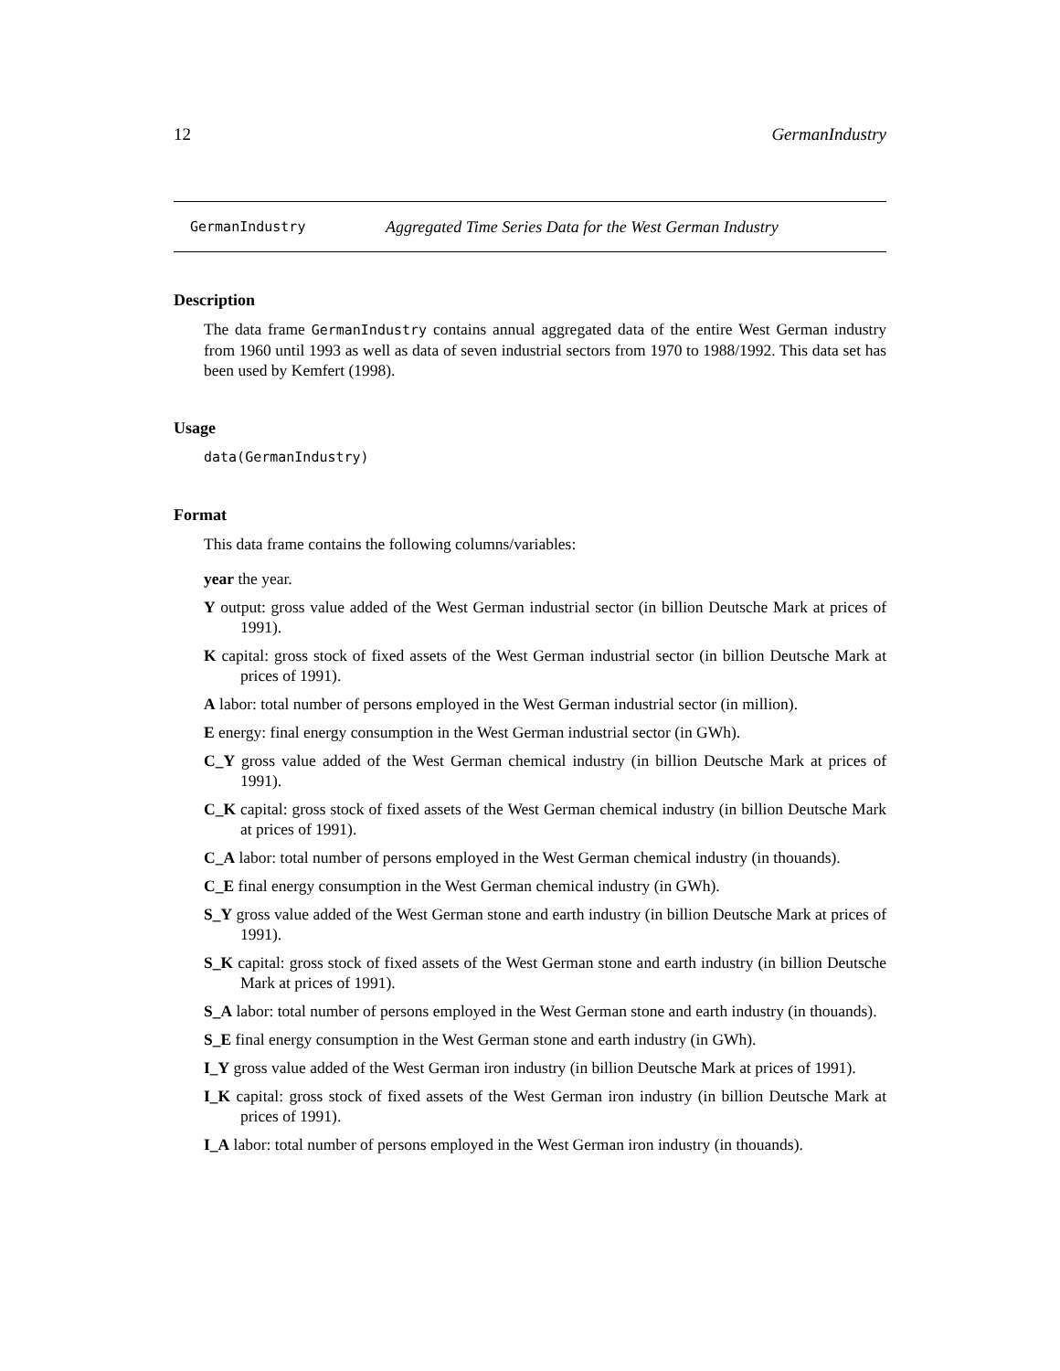12 GermanIndustry
GermanIndustry Aggregated Time Series Data for the West German Industry
Description
The data frame GermanIndustry contains annual aggregated data of the entire West German industry from 1960 until 1993 as well as data of seven industrial sectors from 1970 to 1988/1992. This data set has been used by Kemfert (1998).
Usage
data(GermanIndustry)
Format
This data frame contains the following columns/variables:
year the year.
Y output: gross value added of the West German industrial sector (in billion Deutsche Mark at prices of 1991).
K capital: gross stock of fixed assets of the West German industrial sector (in billion Deutsche Mark at prices of 1991).
A labor: total number of persons employed in the West German industrial sector (in million).
E energy: final energy consumption in the West German industrial sector (in GWh).
C_Y gross value added of the West German chemical industry (in billion Deutsche Mark at prices of 1991).
C_K capital: gross stock of fixed assets of the West German chemical industry (in billion Deutsche Mark at prices of 1991).
C_A labor: total number of persons employed in the West German chemical industry (in thouands).
C_E final energy consumption in the West German chemical industry (in GWh).
S_Y gross value added of the West German stone and earth industry (in billion Deutsche Mark at prices of 1991).
S_K capital: gross stock of fixed assets of the West German stone and earth industry (in billion Deutsche Mark at prices of 1991).
S_A labor: total number of persons employed in the West German stone and earth industry (in thouands).
S_E final energy consumption in the West German stone and earth industry (in GWh).
I_Y gross value added of the West German iron industry (in billion Deutsche Mark at prices of 1991).
I_K capital: gross stock of fixed assets of the West German iron industry (in billion Deutsche Mark at prices of 1991).
I_A labor: total number of persons employed in the West German iron industry (in thouands).